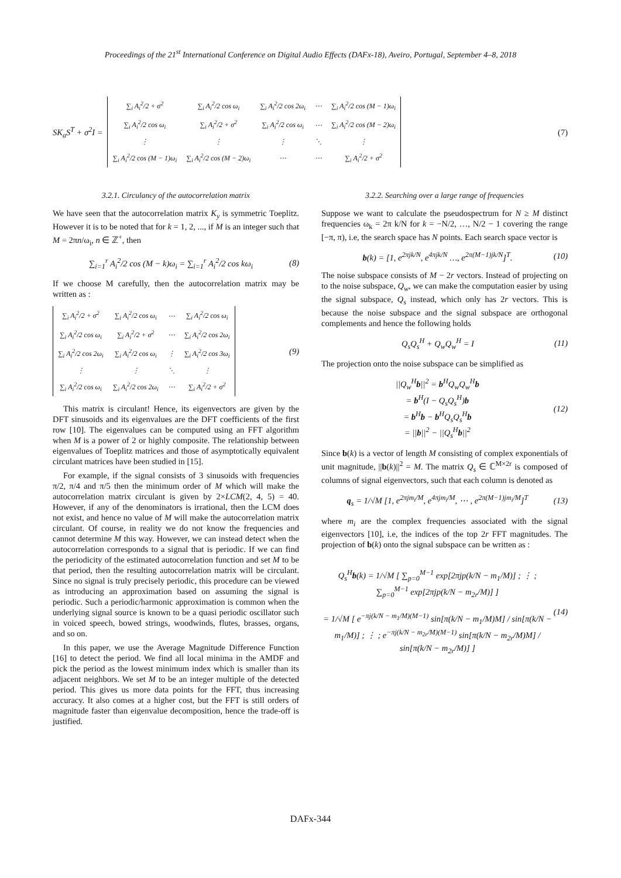Proceedings of the 21<sup>st</sup> International Conference on Digital Audio Effects (DAFx-18), Aveiro, Portugal, September 4–8, 2018
SK<sub>a</sub>S<sup>T</sup> + σ<sup>2</sup>I =
| ∑<sub>i</sub> A<sub>i</sub><sup>2</sup>/2 + σ<sup>2</sup> | ∑<sub>i</sub> A<sub>i</sub><sup>2</sup>/2 cos ω<sub>i</sub> | ∑<sub>i</sub> A<sub>i</sub><sup>2</sup>/2 cos 2ω<sub>i</sub> | ⋯ | ∑<sub>i</sub> A<sub>i</sub><sup>2</sup>/2 cos (M − 1)ω<sub>i</sub> |
| ∑<sub>i</sub> A<sub>i</sub><sup>2</sup>/2 cos ω<sub>i</sub> | ∑<sub>i</sub> A<sub>i</sub><sup>2</sup>/2 + σ<sup>2</sup> | ∑<sub>i</sub> A<sub>i</sub><sup>2</sup>/2 cos ω<sub>i</sub> | ⋯ | ∑<sub>i</sub> A<sub>i</sub><sup>2</sup>/2 cos (M − 2)ω<sub>i</sub> |
| ⋮ | ⋮ | ⋮ | ⋱ | ⋮ |
| ∑<sub>i</sub> A<sub>i</sub><sup>2</sup>/2 cos (M − 1)ω<sub>i</sub> | ∑<sub>i</sub> A<sub>i</sub><sup>2</sup>/2 cos (M − 2)ω<sub>i</sub> | ⋯ | ⋯ | ∑<sub>i</sub> A<sub>i</sub><sup>2</sup>/2 + σ<sup>2</sup> |
(7)
3.2.1. Circulancy of the autocorrelation matrix
We have seen that the autocorrelation matrix K<sub>y</sub> is symmetric Toeplitz. However it is to be noted that for k = 1, 2, ..., if M is an integer such that M = 2πn/ω<sub>i</sub>, n ∈ ℤ<sup>+</sup>, then
∑<sub>i=1</sub><sup>r</sup> A<sub>i</sub><sup>2</sup>/2 cos (M − k)ω<sub>i</sub> = ∑<sub>i=1</sub><sup>r</sup> A<sub>i</sub><sup>2</sup>/2 cos kω<sub>i</sub> (8)
If we choose M carefully, then the autocorrelation matrix may be written as :
| ∑<sub>i</sub> A<sub>i</sub><sup>2</sup>/2 + σ<sup>2</sup> | ∑<sub>i</sub> A<sub>i</sub><sup>2</sup>/2 cos ω<sub>i</sub> | ⋯ | ∑<sub>i</sub> A<sub>i</sub><sup>2</sup>/2 cos ω<sub>i</sub> |
| ∑<sub>i</sub> A<sub>i</sub><sup>2</sup>/2 cos ω<sub>i</sub> | ∑<sub>i</sub> A<sub>i</sub><sup>2</sup>/2 + σ<sup>2</sup> | ⋯ | ∑<sub>i</sub> A<sub>i</sub><sup>2</sup>/2 cos 2ω<sub>i</sub> |
| ∑<sub>i</sub> A<sub>i</sub><sup>2</sup>/2 cos 2ω<sub>i</sub> | ∑<sub>i</sub> A<sub>i</sub><sup>2</sup>/2 cos ω<sub>i</sub> | ⋮ | ∑<sub>i</sub> A<sub>i</sub><sup>2</sup>/2 cos 3ω<sub>i</sub> |
| ⋮ | ⋮ | ⋱ | ⋮ |
| ∑<sub>i</sub> A<sub>i</sub><sup>2</sup>/2 cos ω<sub>i</sub> | ∑<sub>i</sub> A<sub>i</sub><sup>2</sup>/2 cos 2ω<sub>i</sub> | ⋯ | ∑<sub>i</sub> A<sub>i</sub><sup>2</sup>/2 + σ<sup>2</sup> |
(9)
This matrix is circulant! Hence, its eigenvectors are given by the DFT sinusoids and its eigenvalues are the DFT coefficients of the first row [10]. The eigenvalues can be computed using an FFT algorithm when M is a power of 2 or highly composite. The relationship between eigenvalues of Toeplitz matrices and those of asymptotically equivalent circulant matrices have been studied in [15].
For example, if the signal consists of 3 sinusoids with frequencies π/2, π/4 and π/5 then the minimum order of M which will make the autocorrelation matrix circulant is given by 2×LCM(2, 4, 5) = 40. However, if any of the denominators is irrational, then the LCM does not exist, and hence no value of M will make the autocorrelation matrix circulant. Of course, in reality we do not know the frequencies and cannot determine M this way. However, we can instead detect when the autocorrelation corresponds to a signal that is periodic. If we can find the periodicity of the estimated autocorrelation function and set M to be that period, then the resulting autocorrelation matrix will be circulant. Since no signal is truly precisely periodic, this procedure can be viewed as introducing an approximation based on assuming the signal is periodic. Such a periodic/harmonic approximation is common when the underlying signal source is known to be a quasi periodic oscillator such in voiced speech, bowed strings, woodwinds, flutes, brasses, organs, and so on.
In this paper, we use the Average Magnitude Difference Function [16] to detect the period. We find all local minima in the AMDF and pick the period as the lowest minimum index which is smaller than its adjacent neighbors. We set M to be an integer multiple of the detected period. This gives us more data points for the FFT, thus increasing accuracy. It also comes at a higher cost, but the FFT is still orders of magnitude faster than eigenvalue decomposition, hence the trade-off is justified.
3.2.2. Searching over a large range of frequencies
Suppose we want to calculate the pseudospectrum for N ≥ M distinct frequencies ω<sub>k</sub> = 2π k/N for k = −N/2, …, N/2 − 1 covering the range [−π, π), i.e, the search space has N points. Each search space vector is
b(k) = [1, e<sup>2πjk/N</sup>, e<sup>4πjk/N</sup> …, e<sup>2π(M−1)jk/N</sup>]<sup>T</sup>. (10)
The noise subspace consists of M − 2r vectors. Instead of projecting on to the noise subspace, Q<sub>w</sub>, we can make the computation easier by using the signal subspace, Q<sub>s</sub> instead, which only has 2r vectors. This is because the noise subspace and the signal subspace are orthogonal complements and hence the following holds
Q<sub>s</sub>Q<sub>s</sub><sup>H</sup> + Q<sub>w</sub>Q<sub>w</sub><sup>H</sup> = I (11)
The projection onto the noise subspace can be simplified as
||Q<sub>w</sub><sup>H</sup>b||<sup>2</sup> = b<sup>H</sup>Q<sub>w</sub>Q<sub>w</sub><sup>H</sup>b
= b<sup>H</sup>(I − Q<sub>s</sub>Q<sub>s</sub><sup>H</sup>)b
= b<sup>H</sup>b − b<sup>H</sup>Q<sub>s</sub>Q<sub>s</sub><sup>H</sup>b
= ||b||<sup>2</sup> − ||Q<sub>s</sub><sup>H</sup>b||<sup>2</sup> (12)
Since b(k) is a vector of length M consisting of complex exponentials of unit magnitude, ||b(k)||<sup>2</sup> = M. The matrix Q<sub>s</sub> ∈ ℂ<sup>M×2r</sup> is composed of columns of signal eigenvectors, such that each column is denoted as
q<sub>s</sub> = 1/√M [1, e<sup>2πjm<sub>i</sub>/M</sup>, e<sup>4πjm<sub>i</sub>/M</sup>, ⋯ , e<sup>2π(M−1)jm<sub>i</sub>/M</sup>]<sup>T</sup> (13)
where m<sub>i</sub> are the complex frequencies associated with the signal eigenvectors [10], i.e, the indices of the top 2r FFT magnitudes. The projection of b(k) onto the signal subspace can be written as :
Q<sub>s</sub><sup>H</sup>b(k) = 1/√M [ ∑<sub>p=0</sub><sup>M−1</sup> exp[2πjp(k/N − m<sub>1</sub>/M)] ; ⋮ ; ∑<sub>p=0</sub><sup>M−1</sup> exp[2πjp(k/N − m<sub>2r</sub>/M)] ]
= 1/√M [ e<sup>−πj(k/N − m<sub>1</sub>/M)(M−1)</sup> sin[π(k/N − m<sub>1</sub>/M)M] / sin[π(k/N − m<sub>1</sub>/M)] ; ⋮ ; e<sup>−πj(k/N − m<sub>2r</sub>/M)(M−1)</sup> sin[π(k/N − m<sub>2r</sub>/M)M] / sin[π(k/N − m<sub>2r</sub>/M)] ] (14)
DAFx-344